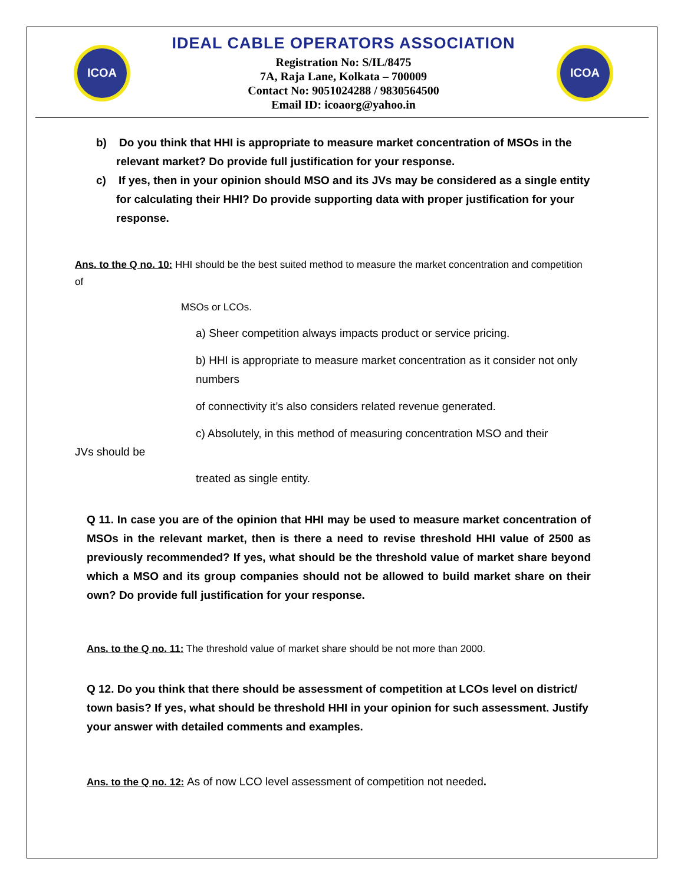ICOA
IDEAL CABLE OPERATORS ASSOCIATION
Registration No: S/IL/8475
7A, Raja Lane, Kolkata – 700009
Contact No: 9051024288 / 9830564500
Email ID: icoaorg@yahoo.in
ICOA
b) Do you think that HHI is appropriate to measure market concentration of MSOs in the relevant market? Do provide full justification for your response.
c) If yes, then in your opinion should MSO and its JVs may be considered as a single entity for calculating their HHI? Do provide supporting data with proper justification for your response.
Ans. to the Q no. 10: HHI should be the best suited method to measure the market concentration and competition of
MSOs or LCOs.
a) Sheer competition always impacts product or service pricing.
b) HHI is appropriate to measure market concentration as it consider not only numbers
of connectivity it’s also considers related revenue generated.
c) Absolutely, in this method of measuring concentration MSO and their
JVs should be
treated as single entity.
Q 11. In case you are of the opinion that HHI may be used to measure market concentration of MSOs in the relevant market, then is there a need to revise threshold HHI value of 2500 as previously recommended? If yes, what should be the threshold value of market share beyond which a MSO and its group companies should not be allowed to build market share on their own? Do provide full justification for your response.
Ans. to the Q no. 11: The threshold value of market share should be not more than 2000.
Q 12. Do you think that there should be assessment of competition at LCOs level on district/ town basis? If yes, what should be threshold HHI in your opinion for such assessment. Justify your answer with detailed comments and examples.
Ans. to the Q no. 12: As of now LCO level assessment of competition not needed.